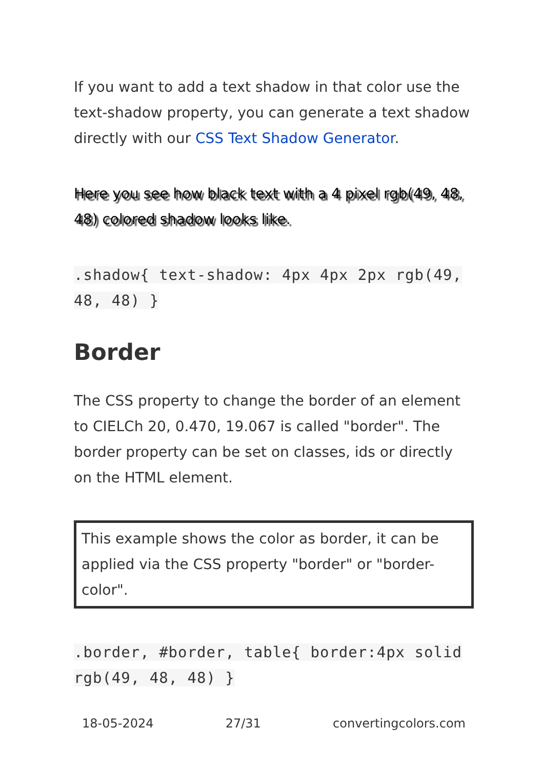If you want to add a text shadow in that color use the text-shadow property, you can generate a text shadow directly with our CSS Text Shadow Generator.
Here you see how black text with a 4 pixel rgb(49, 48, 48) colored shadow looks like.
.shadow{ text-shadow: 4px 4px 2px rgb(49, 48, 48) }
Border
The CSS property to change the border of an element to CIELCh 20, 0.470, 19.067 is called "border". The border property can be set on classes, ids or directly on the HTML element.
This example shows the color as border, it can be applied via the CSS property "border" or "border-color".
.border, #border, table{ border:4px solid rgb(49, 48, 48) }
18-05-2024 27/31 convertingcolors.com